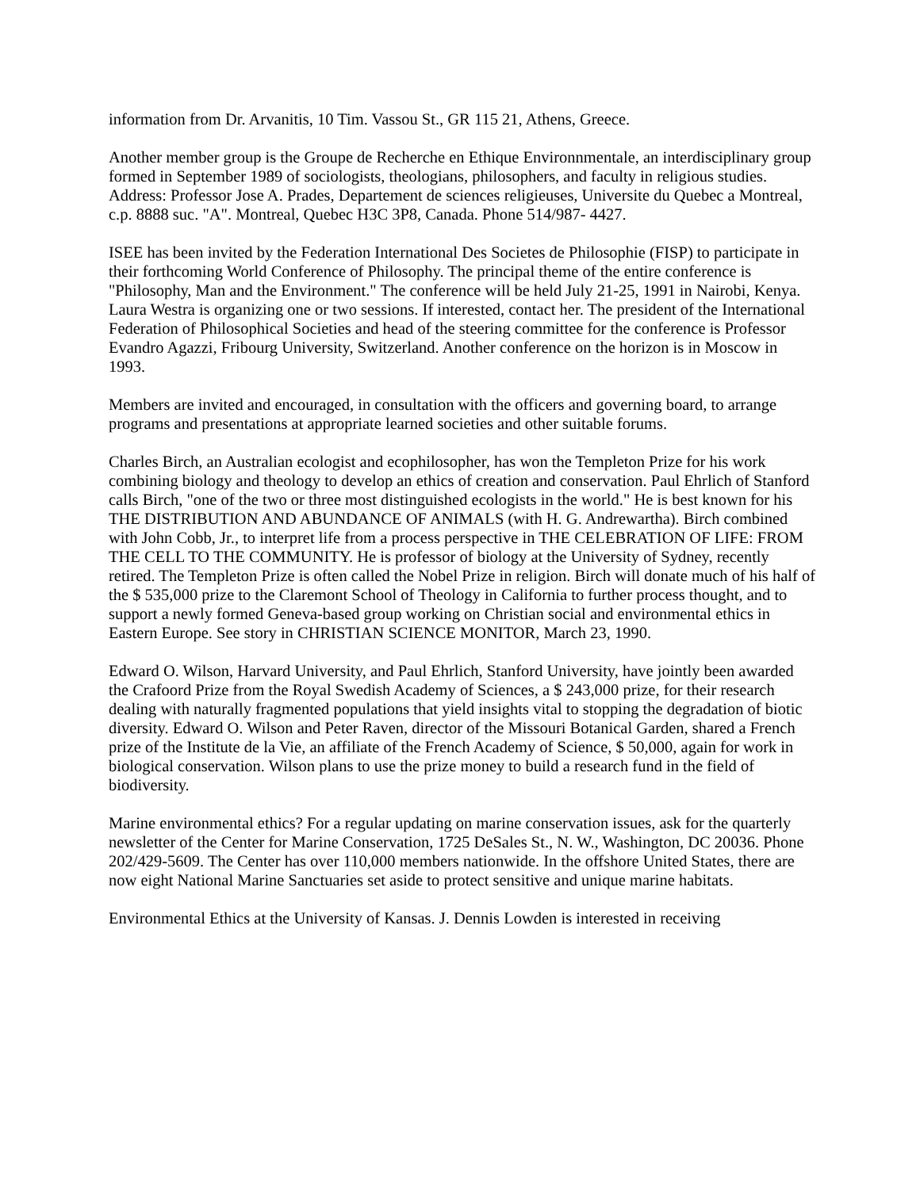information from Dr. Arvanitis, 10 Tim. Vassou St., GR 115 21, Athens, Greece.
Another member group is the Groupe de Recherche en Ethique Environnmentale, an interdisciplinary group formed in September 1989 of sociologists, theologians, philosophers, and faculty in religious studies. Address: Professor Jose A. Prades, Departement de sciences religieuses, Universite du Quebec a Montreal, c.p. 8888 suc. "A". Montreal, Quebec H3C 3P8, Canada. Phone 514/987- 4427.
ISEE has been invited by the Federation International Des Societes de Philosophie (FISP) to participate in their forthcoming World Conference of Philosophy. The principal theme of the entire conference is "Philosophy, Man and the Environment." The conference will be held July 21-25, 1991 in Nairobi, Kenya. Laura Westra is organizing one or two sessions. If interested, contact her. The president of the International Federation of Philosophical Societies and head of the steering committee for the conference is Professor Evandro Agazzi, Fribourg University, Switzerland. Another conference on the horizon is in Moscow in 1993.
Members are invited and encouraged, in consultation with the officers and governing board, to arrange programs and presentations at appropriate learned societies and other suitable forums.
Charles Birch, an Australian ecologist and ecophilosopher, has won the Templeton Prize for his work combining biology and theology to develop an ethics of creation and conservation. Paul Ehrlich of Stanford calls Birch, "one of the two or three most distinguished ecologists in the world." He is best known for his THE DISTRIBUTION AND ABUNDANCE OF ANIMALS (with H. G. Andrewartha). Birch combined with John Cobb, Jr., to interpret life from a process perspective in THE CELEBRATION OF LIFE: FROM THE CELL TO THE COMMUNITY. He is professor of biology at the University of Sydney, recently retired. The Templeton Prize is often called the Nobel Prize in religion. Birch will donate much of his half of the $ 535,000 prize to the Claremont School of Theology in California to further process thought, and to support a newly formed Geneva-based group working on Christian social and environmental ethics in Eastern Europe. See story in CHRISTIAN SCIENCE MONITOR, March 23, 1990.
Edward O. Wilson, Harvard University, and Paul Ehrlich, Stanford University, have jointly been awarded the Crafoord Prize from the Royal Swedish Academy of Sciences, a $ 243,000 prize, for their research dealing with naturally fragmented populations that yield insights vital to stopping the degradation of biotic diversity. Edward O. Wilson and Peter Raven, director of the Missouri Botanical Garden, shared a French prize of the Institute de la Vie, an affiliate of the French Academy of Science, $ 50,000, again for work in biological conservation. Wilson plans to use the prize money to build a research fund in the field of biodiversity.
Marine environmental ethics? For a regular updating on marine conservation issues, ask for the quarterly newsletter of the Center for Marine Conservation, 1725 DeSales St., N. W., Washington, DC 20036. Phone 202/429-5609. The Center has over 110,000 members nationwide. In the offshore United States, there are now eight National Marine Sanctuaries set aside to protect sensitive and unique marine habitats.
Environmental Ethics at the University of Kansas. J. Dennis Lowden is interested in receiving